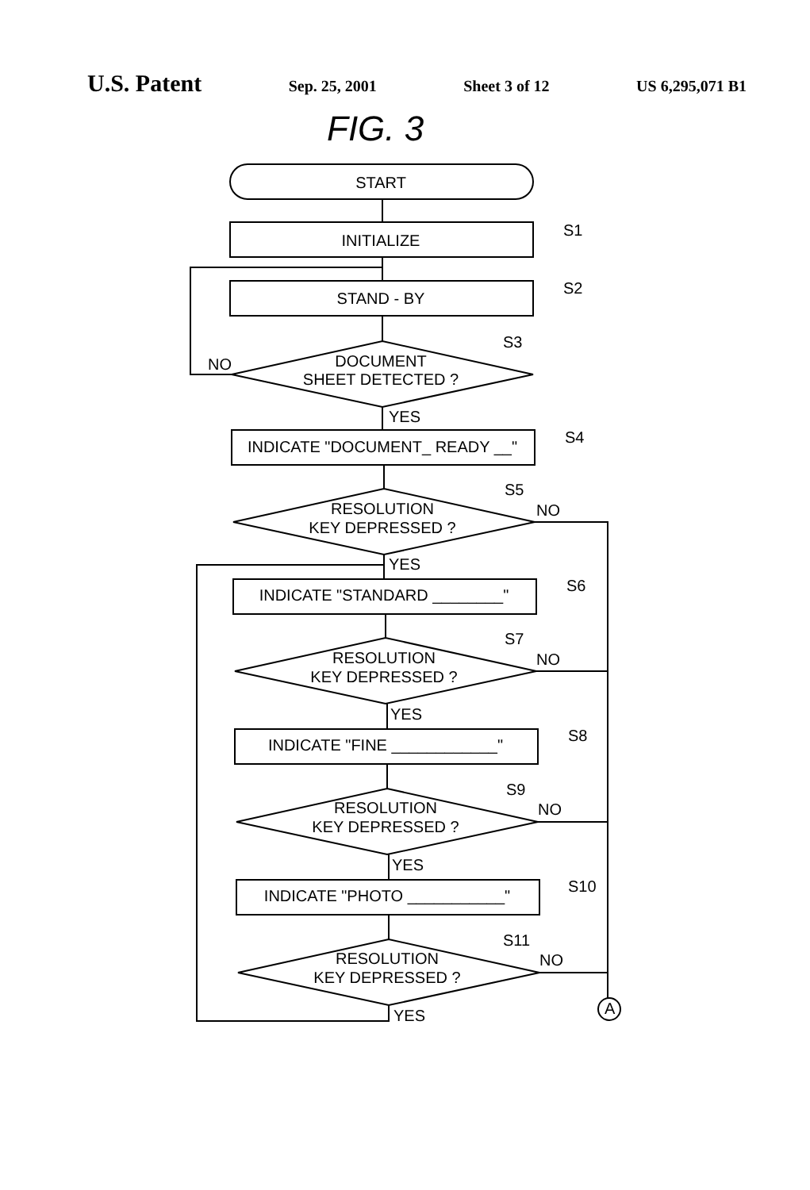U.S. Patent Sep. 25, 2001 Sheet 3 of 12 US 6,295,071 B1
FIG. 3
START
INITIALIZE
STAND - BY
DOCUMENT
SHEET DETECTED ?
INDICATE "DOCUMENT_ READY __"
RESOLUTION
KEY DEPRESSED ?
INDICATE "STANDARD ________"
RESOLUTION
KEY DEPRESSED ?
INDICATE "FINE ____________"
RESOLUTION
KEY DEPRESSED ?
INDICATE "PHOTO ___________"
RESOLUTION
KEY DEPRESSED ?
S1
S2
S3
S4
S5
S6
S7
S8
S9
S10
S11
NO
YES
NO
YES
NO
YES
NO
YES
NO
YES
A